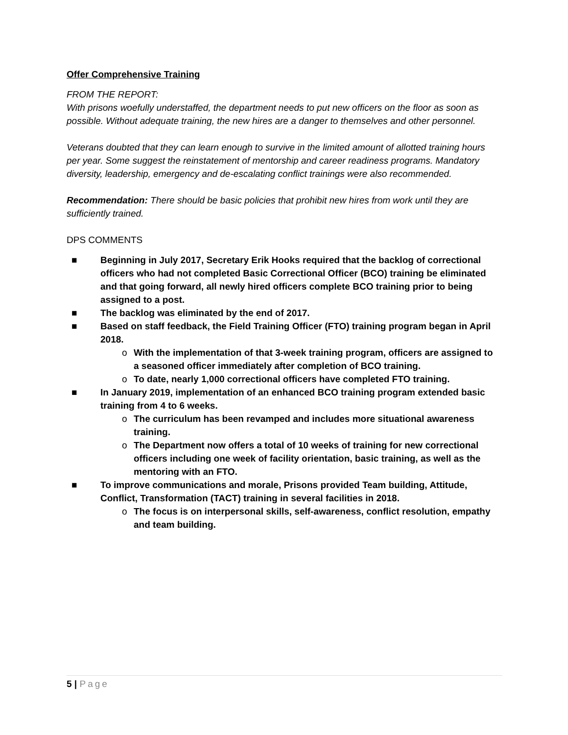Offer Comprehensive Training
FROM THE REPORT:
With prisons woefully understaffed, the department needs to put new officers on the floor as soon as possible. Without adequate training, the new hires are a danger to themselves and other personnel.
Veterans doubted that they can learn enough to survive in the limited amount of allotted training hours per year. Some suggest the reinstatement of mentorship and career readiness programs. Mandatory diversity, leadership, emergency and de-escalating conflict trainings were also recommended.
Recommendation: There should be basic policies that prohibit new hires from work until they are sufficiently trained.
DPS COMMENTS
■ Beginning in July 2017, Secretary Erik Hooks required that the backlog of correctional officers who had not completed Basic Correctional Officer (BCO) training be eliminated and that going forward, all newly hired officers complete BCO training prior to being assigned to a post.
■ The backlog was eliminated by the end of 2017.
■ Based on staff feedback, the Field Training Officer (FTO) training program began in April 2018.
o With the implementation of that 3-week training program, officers are assigned to a seasoned officer immediately after completion of BCO training.
o To date, nearly 1,000 correctional officers have completed FTO training.
■ In January 2019, implementation of an enhanced BCO training program extended basic training from 4 to 6 weeks.
o The curriculum has been revamped and includes more situational awareness training.
o The Department now offers a total of 10 weeks of training for new correctional officers including one week of facility orientation, basic training, as well as the mentoring with an FTO.
■ To improve communications and morale, Prisons provided Team building, Attitude, Conflict, Transformation (TACT) training in several facilities in 2018.
o The focus is on interpersonal skills, self-awareness, conflict resolution, empathy and team building.
5 | Page